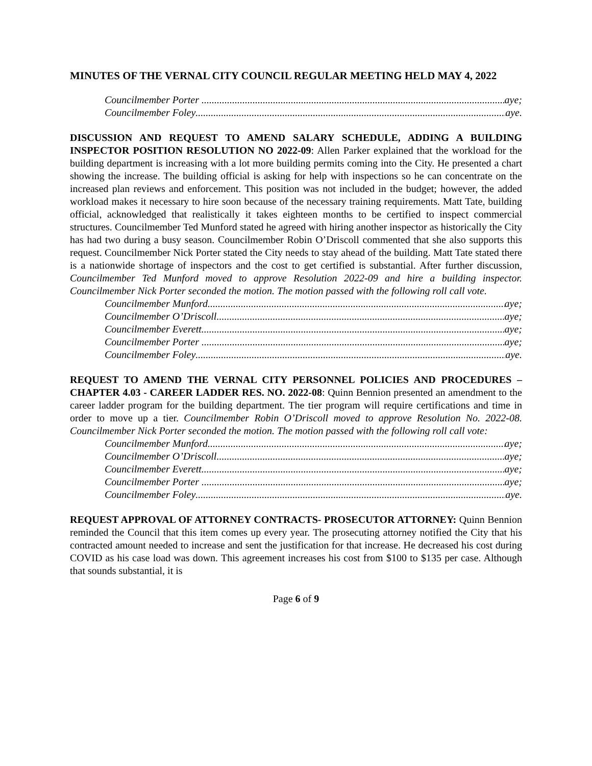MINUTES OF THE VERNAL CITY COUNCIL REGULAR MEETING HELD MAY 4, 2022
Councilmember Porter aye;
Councilmember Foley aye.
DISCUSSION AND REQUEST TO AMEND SALARY SCHEDULE, ADDING A BUILDING INSPECTOR POSITION RESOLUTION NO 2022-09: Allen Parker explained that the workload for the building department is increasing with a lot more building permits coming into the City. He presented a chart showing the increase. The building official is asking for help with inspections so he can concentrate on the increased plan reviews and enforcement. This position was not included in the budget; however, the added workload makes it necessary to hire soon because of the necessary training requirements. Matt Tate, building official, acknowledged that realistically it takes eighteen months to be certified to inspect commercial structures. Councilmember Ted Munford stated he agreed with hiring another inspector as historically the City has had two during a busy season. Councilmember Robin O’Driscoll commented that she also supports this request. Councilmember Nick Porter stated the City needs to stay ahead of the building. Matt Tate stated there is a nationwide shortage of inspectors and the cost to get certified is substantial. After further discussion, Councilmember Ted Munford moved to approve Resolution 2022-09 and hire a building inspector. Councilmember Nick Porter seconded the motion. The motion passed with the following roll call vote.
Councilmember Munford aye;
Councilmember O’Driscoll aye;
Councilmember Everett aye;
Councilmember Porter aye;
Councilmember Foley aye.
REQUEST TO AMEND THE VERNAL CITY PERSONNEL POLICIES AND PROCEDURES – CHAPTER 4.03 - CAREER LADDER RES. NO. 2022-08: Quinn Bennion presented an amendment to the career ladder program for the building department. The tier program will require certifications and time in order to move up a tier. Councilmember Robin O’Driscoll moved to approve Resolution No. 2022-08. Councilmember Nick Porter seconded the motion. The motion passed with the following roll call vote:
Councilmember Munford aye;
Councilmember O’Driscoll aye;
Councilmember Everett aye;
Councilmember Porter aye;
Councilmember Foley aye.
REQUEST APPROVAL OF ATTORNEY CONTRACTS- PROSECUTOR ATTORNEY: Quinn Bennion reminded the Council that this item comes up every year. The prosecuting attorney notified the City that his contracted amount needed to increase and sent the justification for that increase. He decreased his cost during COVID as his case load was down. This agreement increases his cost from $100 to $135 per case. Although that sounds substantial, it is
Page 6 of 9